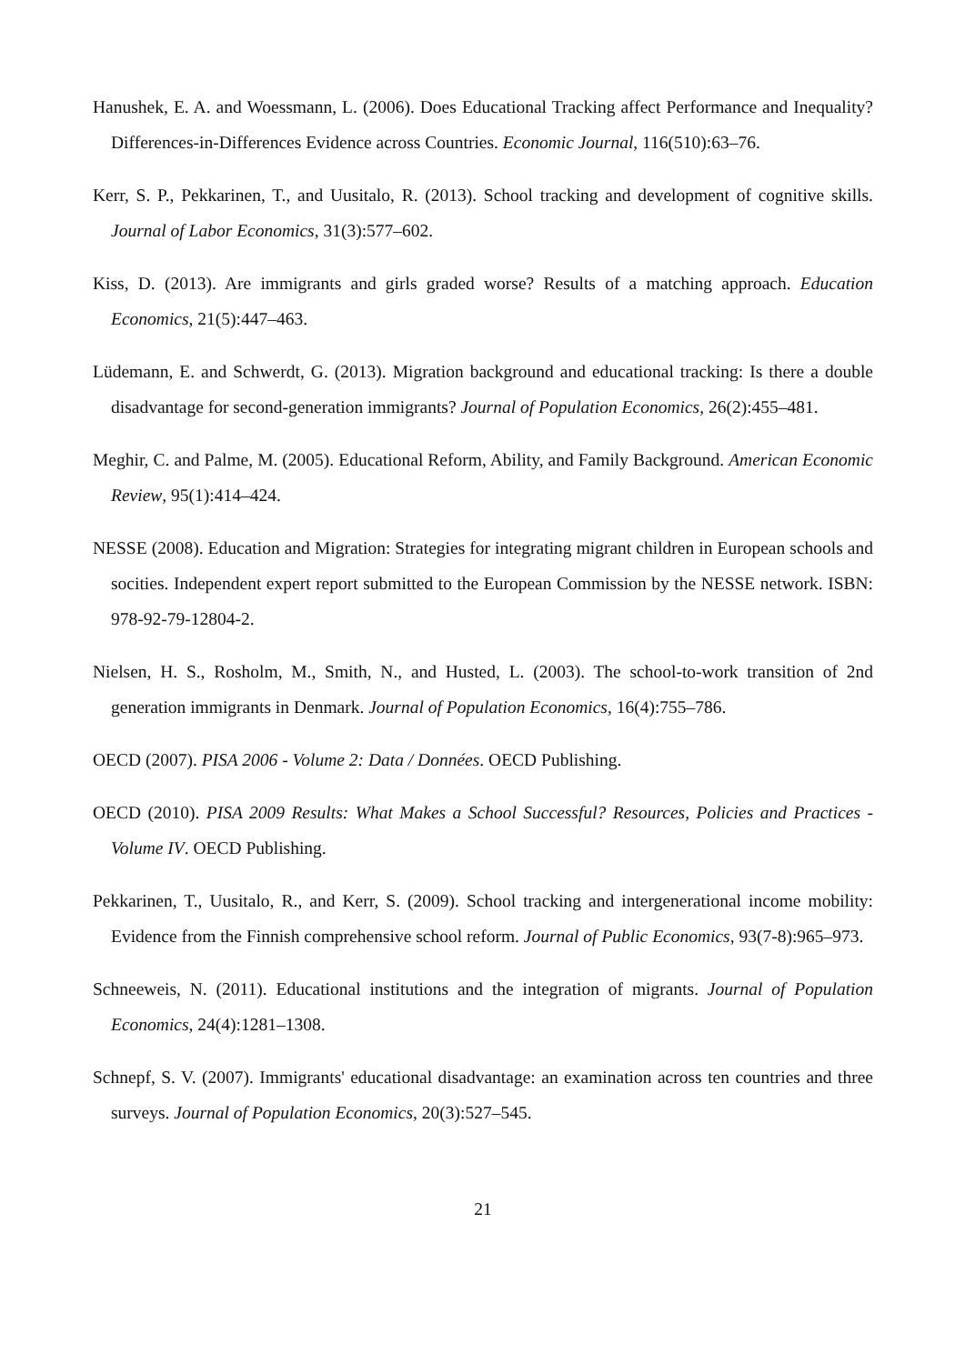Hanushek, E. A. and Woessmann, L. (2006). Does Educational Tracking affect Performance and Inequality? Differences-in-Differences Evidence across Countries. Economic Journal, 116(510):63–76.
Kerr, S. P., Pekkarinen, T., and Uusitalo, R. (2013). School tracking and development of cognitive skills. Journal of Labor Economics, 31(3):577–602.
Kiss, D. (2013). Are immigrants and girls graded worse? Results of a matching approach. Education Economics, 21(5):447–463.
Lüdemann, E. and Schwerdt, G. (2013). Migration background and educational tracking: Is there a double disadvantage for second-generation immigrants? Journal of Population Economics, 26(2):455–481.
Meghir, C. and Palme, M. (2005). Educational Reform, Ability, and Family Background. American Economic Review, 95(1):414–424.
NESSE (2008). Education and Migration: Strategies for integrating migrant children in European schools and socities. Independent expert report submitted to the European Commission by the NESSE network. ISBN: 978-92-79-12804-2.
Nielsen, H. S., Rosholm, M., Smith, N., and Husted, L. (2003). The school-to-work transition of 2nd generation immigrants in Denmark. Journal of Population Economics, 16(4):755–786.
OECD (2007). PISA 2006 - Volume 2: Data / Données. OECD Publishing.
OECD (2010). PISA 2009 Results: What Makes a School Successful? Resources, Policies and Practices - Volume IV. OECD Publishing.
Pekkarinen, T., Uusitalo, R., and Kerr, S. (2009). School tracking and intergenerational income mobility: Evidence from the Finnish comprehensive school reform. Journal of Public Economics, 93(7-8):965–973.
Schneeweis, N. (2011). Educational institutions and the integration of migrants. Journal of Population Economics, 24(4):1281–1308.
Schnepf, S. V. (2007). Immigrants' educational disadvantage: an examination across ten countries and three surveys. Journal of Population Economics, 20(3):527–545.
21